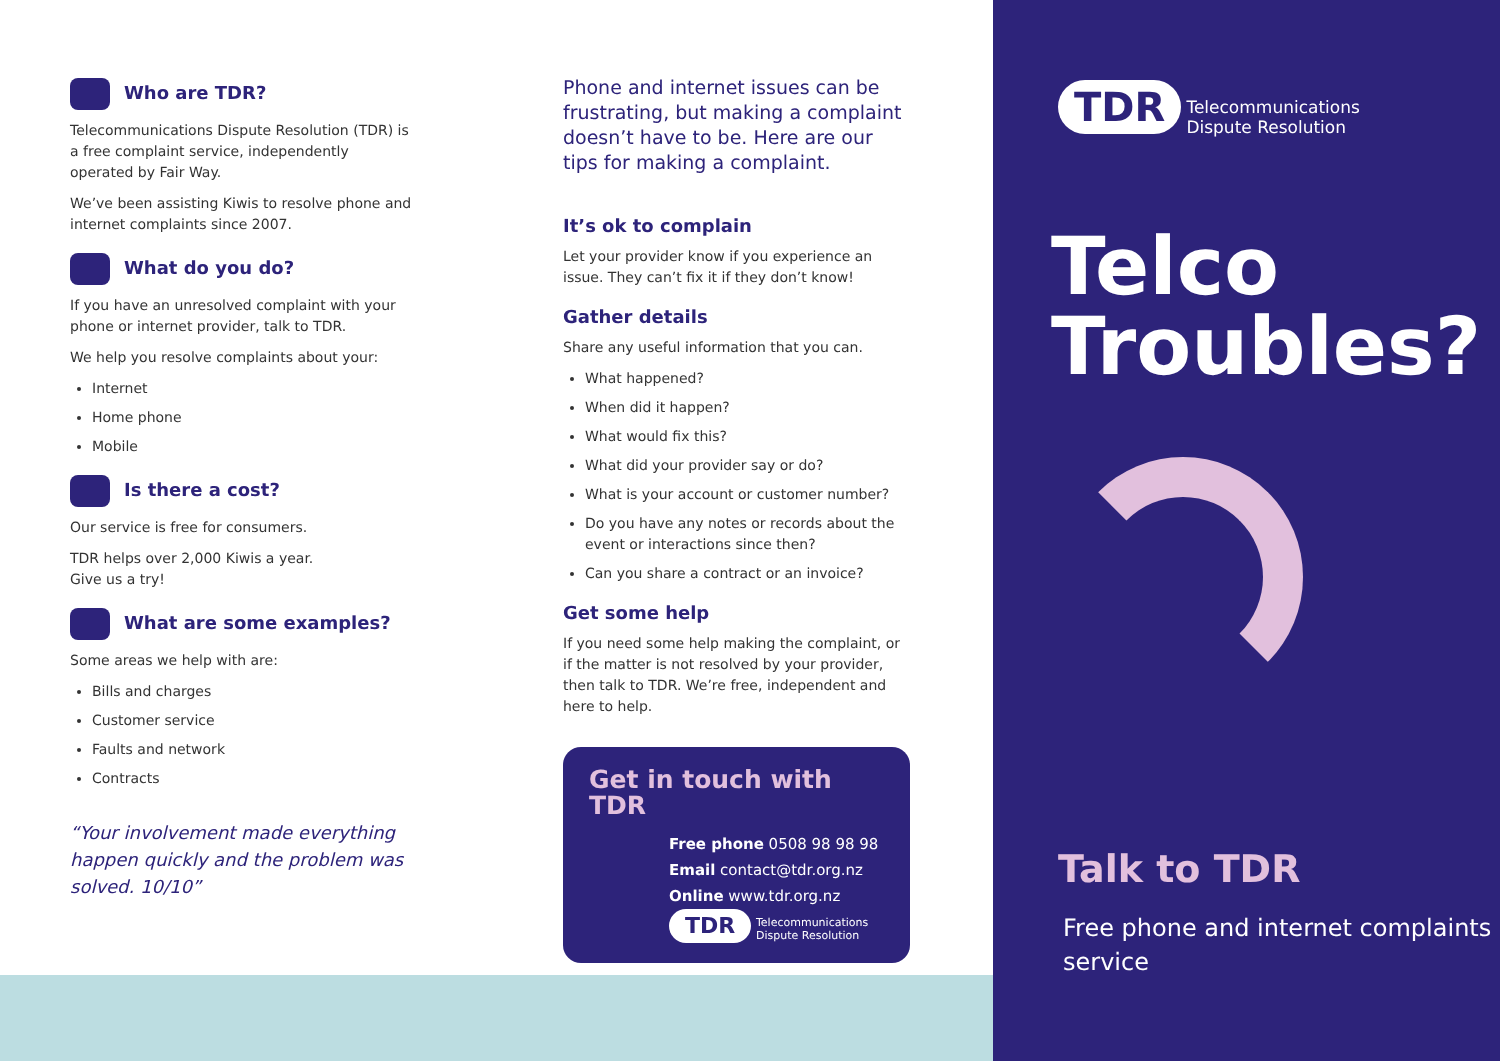Who are TDR?
Telecommunications Dispute Resolution (TDR) is a free complaint service, independently operated by Fair Way.
We’ve been assisting Kiwis to resolve phone and internet complaints since 2007.
What do you do?
If you have an unresolved complaint with your phone or internet provider, talk to TDR.
We help you resolve complaints about your:
Internet
Home phone
Mobile
Is there a cost?
Our service is free for consumers.
TDR helps over 2,000 Kiwis a year.
Give us a try!
What are some examples?
Some areas we help with are:
Bills and charges
Customer service
Faults and network
Contracts
“Your involvement made everything happen quickly and the problem was solved. 10/10”
Phone and internet issues can be frustrating, but making a complaint doesn’t have to be. Here are our tips for making a complaint.
It’s ok to complain
Let your provider know if you experience an issue. They can’t fix it if they don’t know!
Gather details
Share any useful information that you can.
What happened?
When did it happen?
What would fix this?
What did your provider say or do?
What is your account or customer number?
Do you have any notes or records about the event or interactions since then?
Can you share a contract or an invoice?
Get some help
If you need some help making the complaint, or if the matter is not resolved by your provider, then talk to TDR. We’re free, independent and here to help.
Get in touch with TDR
Free phone 0508 98 98 98
Email contact@tdr.org.nz
Online www.tdr.org.nz
TDR Telecommunications
Dispute Resolution
TDR Telecommunications
Dispute Resolution
Telco
Troubles?
Talk to TDR
Free phone and internet complaints service